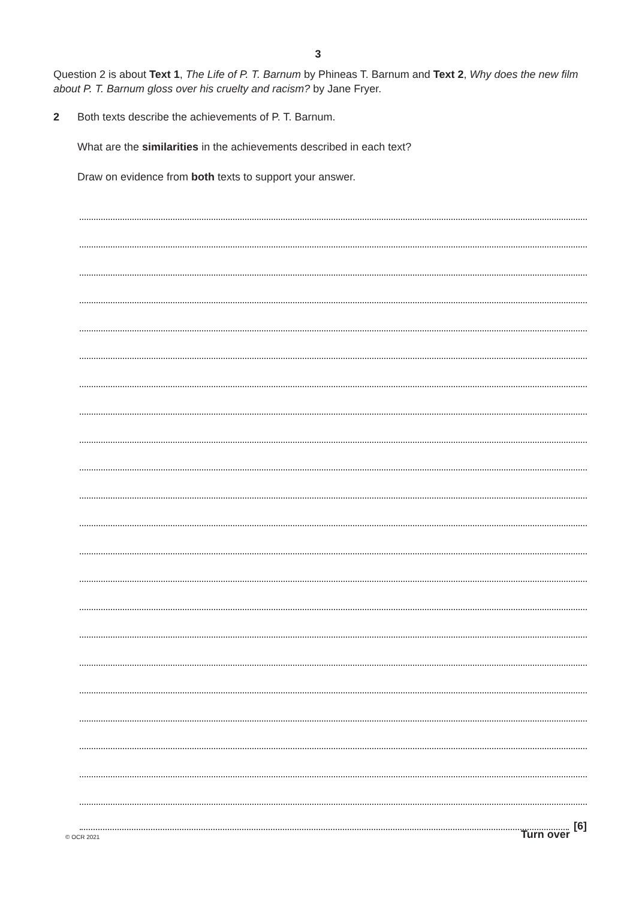3
Question 2 is about Text 1, The Life of P. T. Barnum by Phineas T. Barnum and Text 2, Why does the new film about P. T. Barnum gloss over his cruelty and racism? by Jane Fryer.
2 Both texts describe the achievements of P. T. Barnum.
What are the similarities in the achievements described in each text?
Draw on evidence from both texts to support your answer.
[6]
© OCR 2021 Turn over